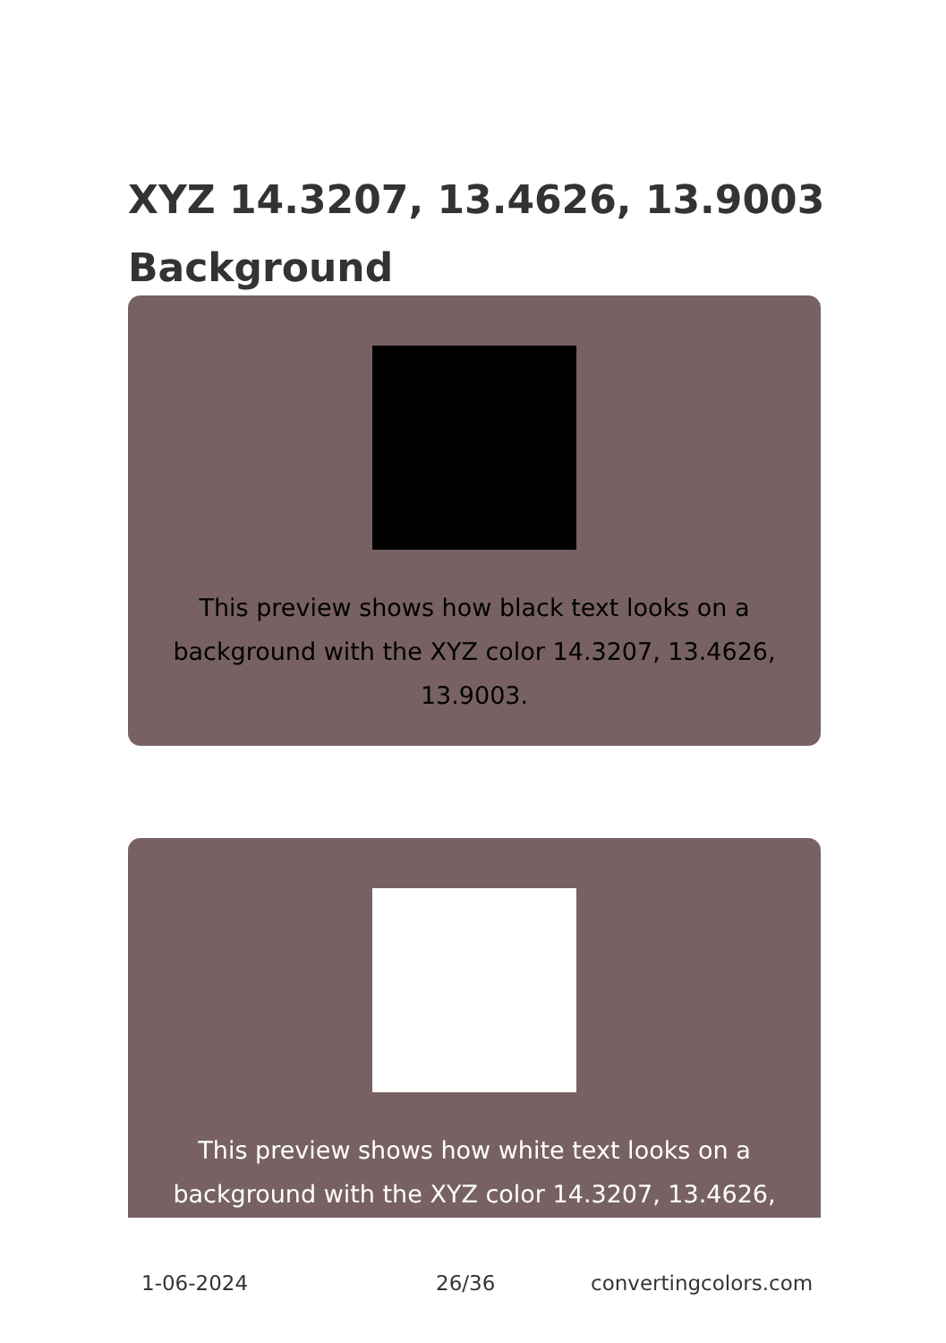XYZ 14.3207, 13.4626, 13.9003 Background
This preview shows how black text looks on a background with the XYZ color 14.3207, 13.4626, 13.9003.
This preview shows how white text looks on a background with the XYZ color 14.3207, 13.4626,
1-06-2024 26/36 convertingcolors.com